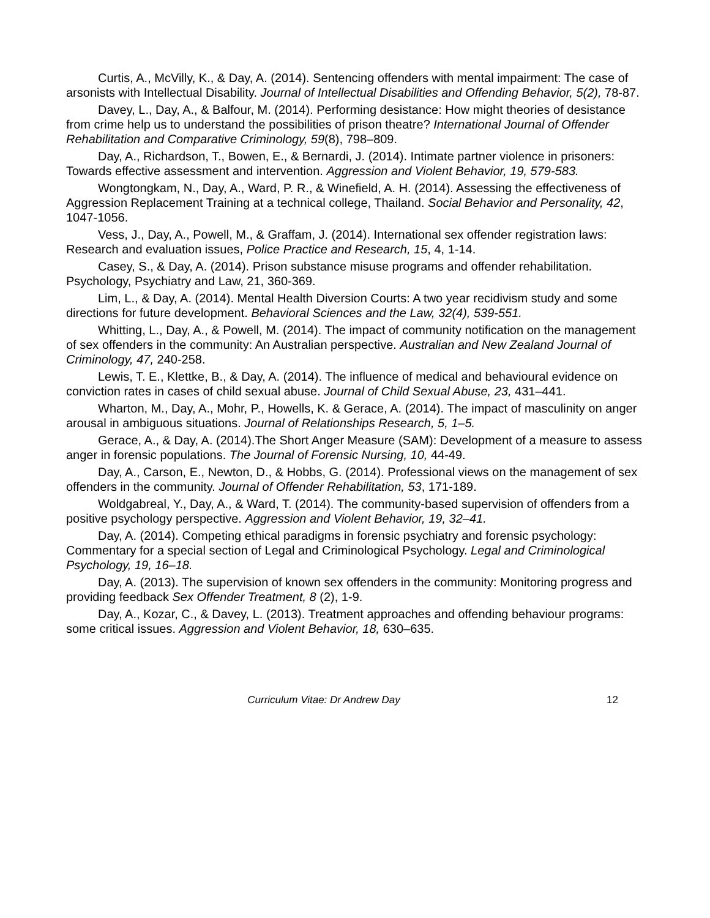Curtis, A., McVilly, K., & Day, A. (2014). Sentencing offenders with mental impairment: The case of arsonists with Intellectual Disability. Journal of Intellectual Disabilities and Offending Behavior, 5(2), 78-87.
Davey, L., Day, A., & Balfour, M. (2014). Performing desistance: How might theories of desistance from crime help us to understand the possibilities of prison theatre? International Journal of Offender Rehabilitation and Comparative Criminology, 59(8), 798–809.
Day, A., Richardson, T., Bowen, E., & Bernardi, J. (2014). Intimate partner violence in prisoners: Towards effective assessment and intervention. Aggression and Violent Behavior, 19, 579-583.
Wongtongkam, N., Day, A., Ward, P. R., & Winefield, A. H. (2014). Assessing the effectiveness of Aggression Replacement Training at a technical college, Thailand. Social Behavior and Personality, 42, 1047-1056.
Vess, J., Day, A., Powell, M., & Graffam, J. (2014). International sex offender registration laws: Research and evaluation issues, Police Practice and Research, 15, 4, 1-14.
Casey, S., & Day, A. (2014). Prison substance misuse programs and offender rehabilitation. Psychology, Psychiatry and Law, 21, 360-369.
Lim, L., & Day, A. (2014). Mental Health Diversion Courts: A two year recidivism study and some directions for future development. Behavioral Sciences and the Law, 32(4), 539-551.
Whitting, L., Day, A., & Powell, M. (2014). The impact of community notification on the management of sex offenders in the community: An Australian perspective. Australian and New Zealand Journal of Criminology, 47, 240-258.
Lewis, T. E., Klettke, B., & Day, A. (2014). The influence of medical and behavioural evidence on conviction rates in cases of child sexual abuse. Journal of Child Sexual Abuse, 23, 431–441.
Wharton, M., Day, A., Mohr, P., Howells, K. & Gerace, A. (2014). The impact of masculinity on anger arousal in ambiguous situations. Journal of Relationships Research, 5, 1–5.
Gerace, A., & Day, A. (2014).The Short Anger Measure (SAM): Development of a measure to assess anger in forensic populations. The Journal of Forensic Nursing, 10, 44-49.
Day, A., Carson, E., Newton, D., & Hobbs, G. (2014). Professional views on the management of sex offenders in the community. Journal of Offender Rehabilitation, 53, 171-189.
Woldgabreal, Y., Day, A., & Ward, T. (2014). The community-based supervision of offenders from a positive psychology perspective. Aggression and Violent Behavior, 19, 32–41.
Day, A. (2014). Competing ethical paradigms in forensic psychiatry and forensic psychology: Commentary for a special section of Legal and Criminological Psychology. Legal and Criminological Psychology, 19, 16–18.
Day, A. (2013). The supervision of known sex offenders in the community: Monitoring progress and providing feedback Sex Offender Treatment, 8 (2), 1-9.
Day, A., Kozar, C., & Davey, L. (2013). Treatment approaches and offending behaviour programs: some critical issues. Aggression and Violent Behavior, 18, 630–635.
Curriculum Vitae: Dr Andrew Day 12